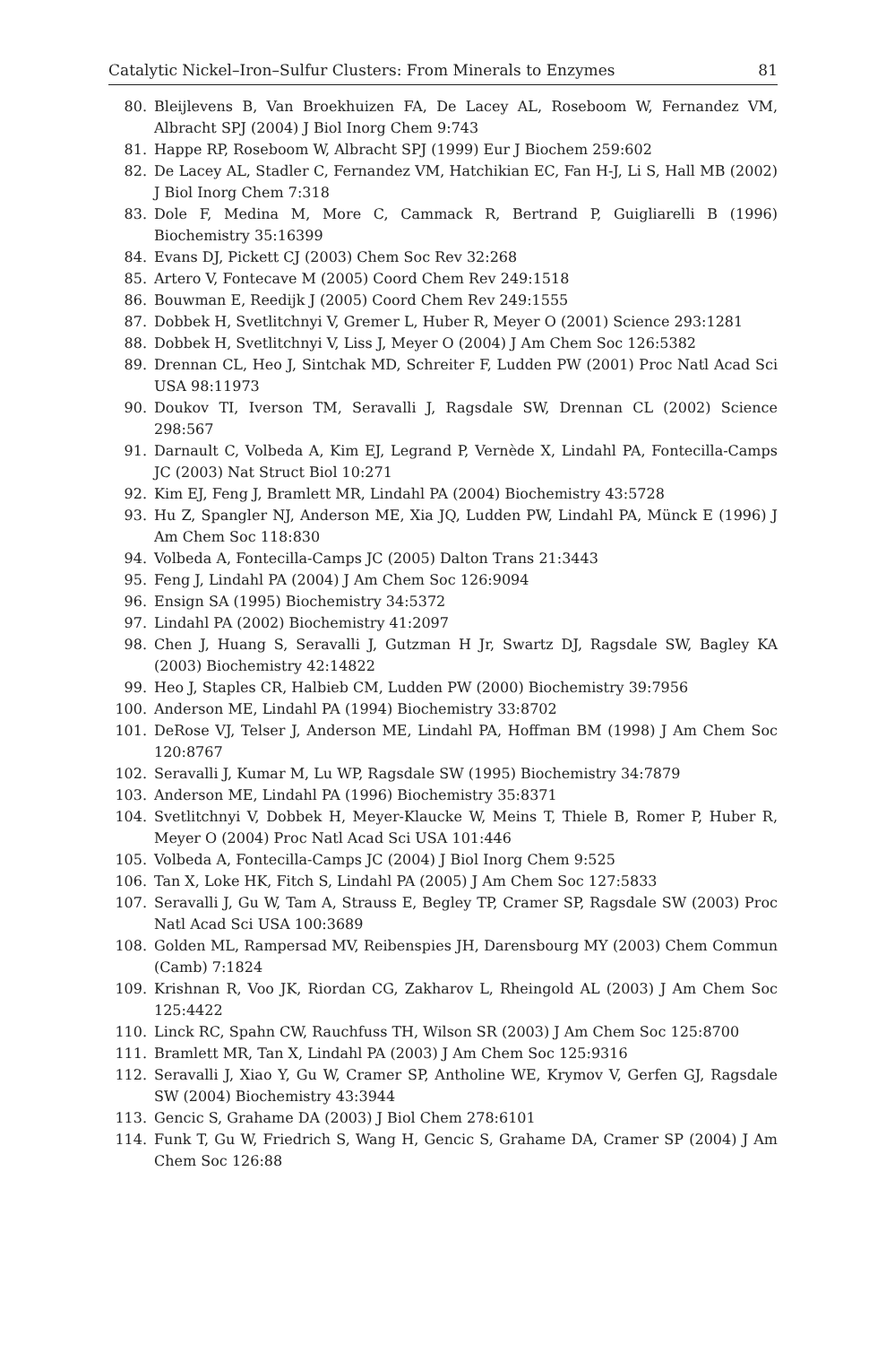Catalytic Nickel–Iron–Sulfur Clusters: From Minerals to Enzymes 81
80. Bleijlevens B, Van Broekhuizen FA, De Lacey AL, Roseboom W, Fernandez VM, Albracht SPJ (2004) J Biol Inorg Chem 9:743
81. Happe RP, Roseboom W, Albracht SPJ (1999) Eur J Biochem 259:602
82. De Lacey AL, Stadler C, Fernandez VM, Hatchikian EC, Fan H-J, Li S, Hall MB (2002) J Biol Inorg Chem 7:318
83. Dole F, Medina M, More C, Cammack R, Bertrand P, Guigliarelli B (1996) Biochemistry 35:16399
84. Evans DJ, Pickett CJ (2003) Chem Soc Rev 32:268
85. Artero V, Fontecave M (2005) Coord Chem Rev 249:1518
86. Bouwman E, Reedijk J (2005) Coord Chem Rev 249:1555
87. Dobbek H, Svetlitchnyi V, Gremer L, Huber R, Meyer O (2001) Science 293:1281
88. Dobbek H, Svetlitchnyi V, Liss J, Meyer O (2004) J Am Chem Soc 126:5382
89. Drennan CL, Heo J, Sintchak MD, Schreiter F, Ludden PW (2001) Proc Natl Acad Sci USA 98:11973
90. Doukov TI, Iverson TM, Seravalli J, Ragsdale SW, Drennan CL (2002) Science 298:567
91. Darnault C, Volbeda A, Kim EJ, Legrand P, Vernède X, Lindahl PA, Fontecilla-Camps JC (2003) Nat Struct Biol 10:271
92. Kim EJ, Feng J, Bramlett MR, Lindahl PA (2004) Biochemistry 43:5728
93. Hu Z, Spangler NJ, Anderson ME, Xia JQ, Ludden PW, Lindahl PA, Münck E (1996) J Am Chem Soc 118:830
94. Volbeda A, Fontecilla-Camps JC (2005) Dalton Trans 21:3443
95. Feng J, Lindahl PA (2004) J Am Chem Soc 126:9094
96. Ensign SA (1995) Biochemistry 34:5372
97. Lindahl PA (2002) Biochemistry 41:2097
98. Chen J, Huang S, Seravalli J, Gutzman H Jr, Swartz DJ, Ragsdale SW, Bagley KA (2003) Biochemistry 42:14822
99. Heo J, Staples CR, Halbieb CM, Ludden PW (2000) Biochemistry 39:7956
100. Anderson ME, Lindahl PA (1994) Biochemistry 33:8702
101. DeRose VJ, Telser J, Anderson ME, Lindahl PA, Hoffman BM (1998) J Am Chem Soc 120:8767
102. Seravalli J, Kumar M, Lu WP, Ragsdale SW (1995) Biochemistry 34:7879
103. Anderson ME, Lindahl PA (1996) Biochemistry 35:8371
104. Svetlitchnyi V, Dobbek H, Meyer-Klaucke W, Meins T, Thiele B, Romer P, Huber R, Meyer O (2004) Proc Natl Acad Sci USA 101:446
105. Volbeda A, Fontecilla-Camps JC (2004) J Biol Inorg Chem 9:525
106. Tan X, Loke HK, Fitch S, Lindahl PA (2005) J Am Chem Soc 127:5833
107. Seravalli J, Gu W, Tam A, Strauss E, Begley TP, Cramer SP, Ragsdale SW (2003) Proc Natl Acad Sci USA 100:3689
108. Golden ML, Rampersad MV, Reibenspies JH, Darensbourg MY (2003) Chem Commun (Camb) 7:1824
109. Krishnan R, Voo JK, Riordan CG, Zakharov L, Rheingold AL (2003) J Am Chem Soc 125:4422
110. Linck RC, Spahn CW, Rauchfuss TH, Wilson SR (2003) J Am Chem Soc 125:8700
111. Bramlett MR, Tan X, Lindahl PA (2003) J Am Chem Soc 125:9316
112. Seravalli J, Xiao Y, Gu W, Cramer SP, Antholine WE, Krymov V, Gerfen GJ, Ragsdale SW (2004) Biochemistry 43:3944
113. Gencic S, Grahame DA (2003) J Biol Chem 278:6101
114. Funk T, Gu W, Friedrich S, Wang H, Gencic S, Grahame DA, Cramer SP (2004) J Am Chem Soc 126:88